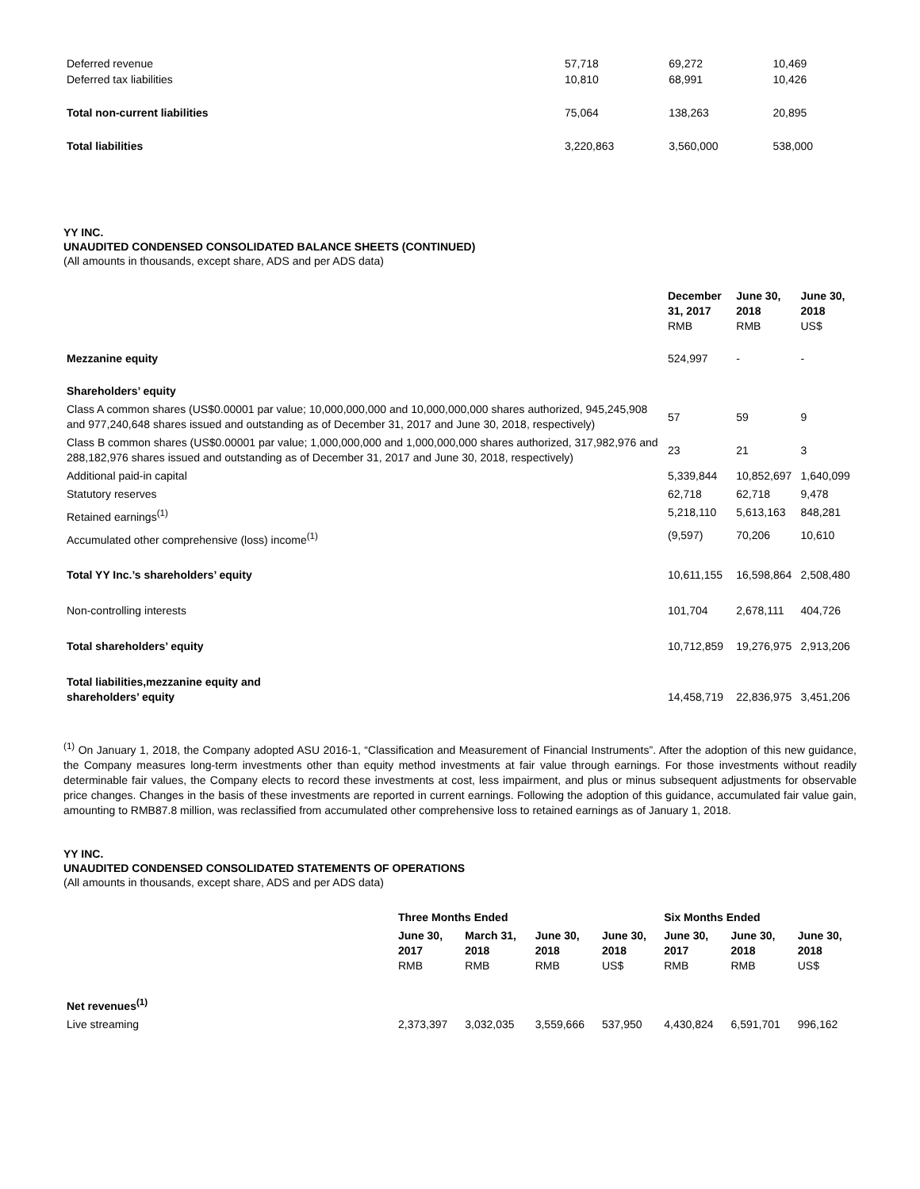| Deferred revenue | 57,718 | 69,272 | 10,469 |
| Deferred tax liabilities | 10,810 | 68,991 | 10,426 |
| Total non-current liabilities | 75,064 | 138,263 | 20,895 |
| Total liabilities | 3,220,863 | 3,560,000 | 538,000 |
YY INC.
UNAUDITED CONDENSED CONSOLIDATED BALANCE SHEETS (CONTINUED)
(All amounts in thousands, except share, ADS and per ADS data)
| | December 31, 2017 RMB | June 30, 2018 RMB | June 30, 2018 US$ |
| Mezzanine equity | 524,997 | - | - |
| Shareholders’ equity | | | |
| Class A common shares (US$0.00001 par value; 10,000,000,000 and 10,000,000,000 shares authorized, 945,245,908 and 977,240,648 shares issued and outstanding as of December 31, 2017 and June 30, 2018, respectively) | 57 | 59 | 9 |
| Class B common shares (US$0.00001 par value; 1,000,000,000 and 1,000,000,000 shares authorized, 317,982,976 and 288,182,976 shares issued and outstanding as of December 31, 2017 and June 30, 2018, respectively) | 23 | 21 | 3 |
| Additional paid-in capital | 5,339,844 | 10,852,697 | 1,640,099 |
| Statutory reserves | 62,718 | 62,718 | 9,478 |
| Retained earnings<sup>(1)</sup> | 5,218,110 | 5,613,163 | 848,281 |
| Accumulated other comprehensive (loss) income<sup>(1)</sup> | (9,597) | 70,206 | 10,610 |
| Total YY Inc.’s shareholders’ equity | 10,611,155 | 16,598,864 | 2,508,480 |
| Non-controlling interests | 101,704 | 2,678,111 | 404,726 |
| Total shareholders’ equity | 10,712,859 | 19,276,975 | 2,913,206 |
| Total liabilities,mezzanine equity and shareholders’ equity | 14,458,719 | 22,836,975 | 3,451,206 |
<sup>(1)</sup> On January 1, 2018, the Company adopted ASU 2016-1, “Classification and Measurement of Financial Instruments”. After the adoption of this new guidance, the Company measures long-term investments other than equity method investments at fair value through earnings. For those investments without readily determinable fair values, the Company elects to record these investments at cost, less impairment, and plus or minus subsequent adjustments for observable price changes. Changes in the basis of these investments are reported in current earnings. Following the adoption of this guidance, accumulated fair value gain, amounting to RMB87.8 million, was reclassified from accumulated other comprehensive loss to retained earnings as of January 1, 2018.
YY INC.
UNAUDITED CONDENSED CONSOLIDATED STATEMENTS OF OPERATIONS
(All amounts in thousands, except share, ADS and per ADS data)
| | Three Months Ended | | | | Six Months Ended | | |
| | June 30, 2017 RMB | March 31, 2018 RMB | June 30, 2018 RMB | June 30, 2018 US$ | June 30, 2017 RMB | June 30, 2018 RMB | June 30, 2018 US$ |
| Net revenues<sup>(1)</sup> | | | | | | | |
| Live streaming | 2,373,397 | 3,032,035 | 3,559,666 | 537,950 | 4,430,824 | 6,591,701 | 996,162 |